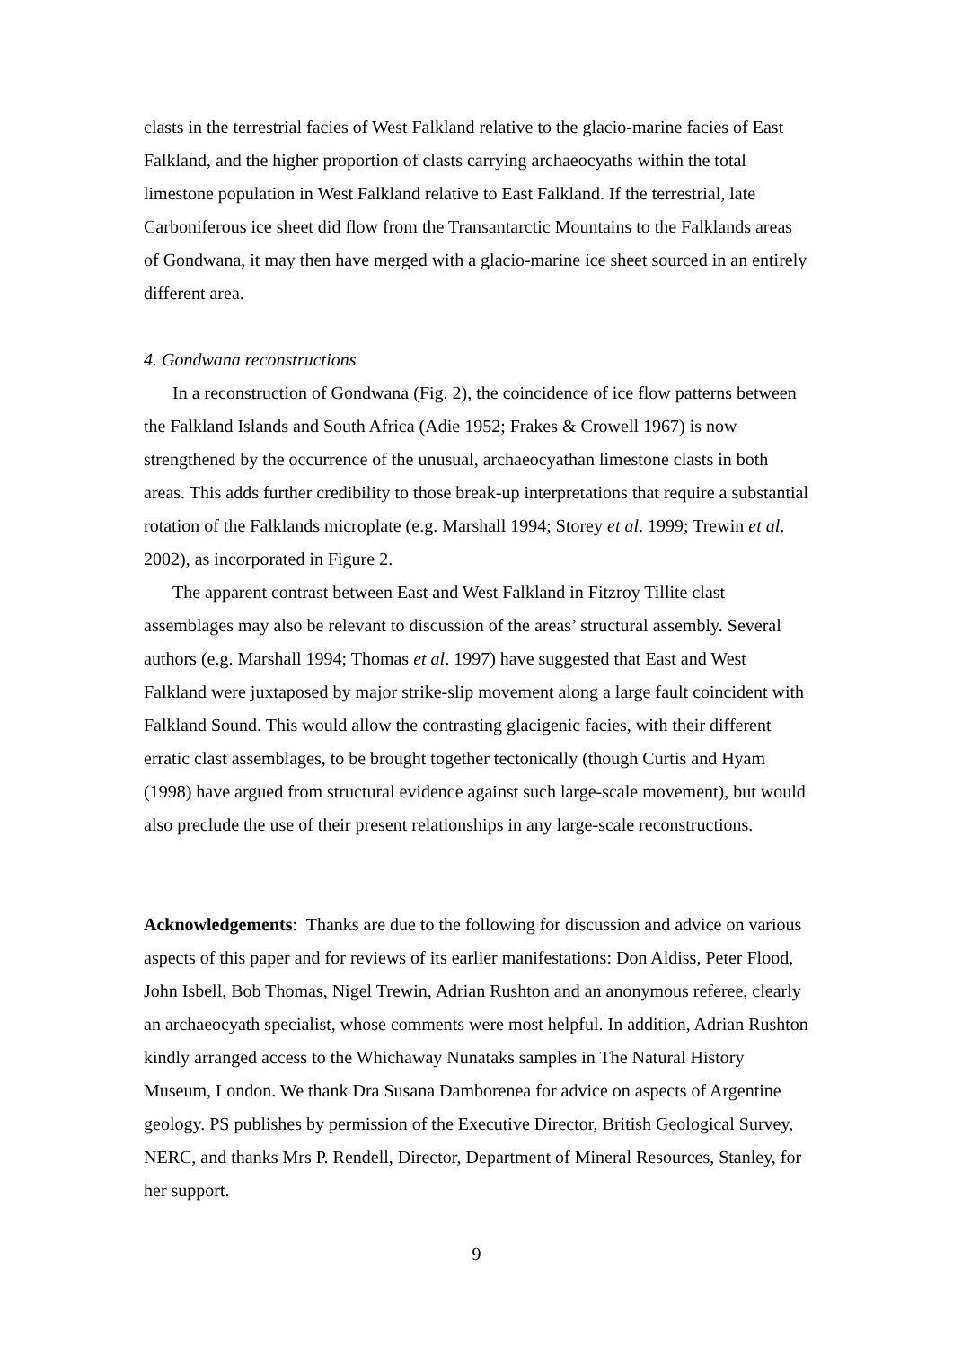clasts in the terrestrial facies of West Falkland relative to the glacio-marine facies of East Falkland, and the higher proportion of clasts carrying archaeocyaths within the total limestone population in West Falkland relative to East Falkland. If the terrestrial, late Carboniferous ice sheet did flow from the Transantarctic Mountains to the Falklands areas of Gondwana, it may then have merged with a glacio-marine ice sheet sourced in an entirely different area.
4. Gondwana reconstructions
In a reconstruction of Gondwana (Fig. 2), the coincidence of ice flow patterns between the Falkland Islands and South Africa (Adie 1952; Frakes & Crowell 1967) is now strengthened by the occurrence of the unusual, archaeocyathan limestone clasts in both areas. This adds further credibility to those break-up interpretations that require a substantial rotation of the Falklands microplate (e.g. Marshall 1994; Storey et al. 1999; Trewin et al. 2002), as incorporated in Figure 2.
The apparent contrast between East and West Falkland in Fitzroy Tillite clast assemblages may also be relevant to discussion of the areas’ structural assembly. Several authors (e.g. Marshall 1994; Thomas et al. 1997) have suggested that East and West Falkland were juxtaposed by major strike-slip movement along a large fault coincident with Falkland Sound. This would allow the contrasting glacigenic facies, with their different erratic clast assemblages, to be brought together tectonically (though Curtis and Hyam (1998) have argued from structural evidence against such large-scale movement), but would also preclude the use of their present relationships in any large-scale reconstructions.
Acknowledgements: Thanks are due to the following for discussion and advice on various aspects of this paper and for reviews of its earlier manifestations: Don Aldiss, Peter Flood, John Isbell, Bob Thomas, Nigel Trewin, Adrian Rushton and an anonymous referee, clearly an archaeocyath specialist, whose comments were most helpful. In addition, Adrian Rushton kindly arranged access to the Whichaway Nunataks samples in The Natural History Museum, London. We thank Dra Susana Damborenea for advice on aspects of Argentine geology. PS publishes by permission of the Executive Director, British Geological Survey, NERC, and thanks Mrs P. Rendell, Director, Department of Mineral Resources, Stanley, for her support.
9